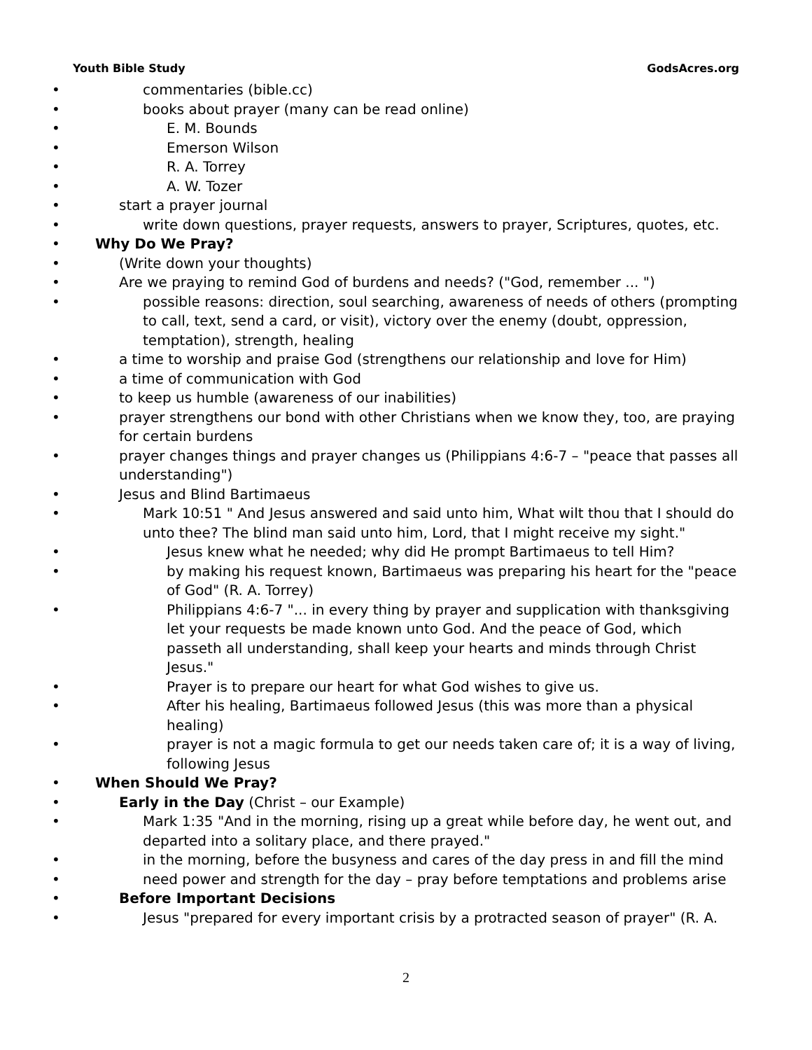Youth Bible Study GodsAcres.org
• commentaries (bible.cc)
• books about prayer (many can be read online)
• E. M. Bounds
• Emerson Wilson
• R. A. Torrey
• A. W. Tozer
• start a prayer journal
• write down questions, prayer requests, answers to prayer, Scriptures, quotes, etc.
• Why Do We Pray?
• (Write down your thoughts)
• Are we praying to remind God of burdens and needs? ("God, remember ... ")
• possible reasons: direction, soul searching, awareness of needs of others (prompting to call, text, send a card, or visit), victory over the enemy (doubt, oppression, temptation), strength, healing
• a time to worship and praise God (strengthens our relationship and love for Him)
• a time of communication with God
• to keep us humble (awareness of our inabilities)
• prayer strengthens our bond with other Christians when we know they, too, are praying for certain burdens
• prayer changes things and prayer changes us (Philippians 4:6-7 – "peace that passes all understanding")
• Jesus and Blind Bartimaeus
• Mark 10:51 " And Jesus answered and said unto him, What wilt thou that I should do unto thee? The blind man said unto him, Lord, that I might receive my sight."
• Jesus knew what he needed; why did He prompt Bartimaeus to tell Him?
• by making his request known, Bartimaeus was preparing his heart for the "peace of God" (R. A. Torrey)
• Philippians 4:6-7 "... in every thing by prayer and supplication with thanksgiving let your requests be made known unto God. And the peace of God, which passeth all understanding, shall keep your hearts and minds through Christ Jesus."
• Prayer is to prepare our heart for what God wishes to give us.
• After his healing, Bartimaeus followed Jesus (this was more than a physical healing)
• prayer is not a magic formula to get our needs taken care of; it is a way of living, following Jesus
• When Should We Pray?
• Early in the Day (Christ – our Example)
• Mark 1:35 "And in the morning, rising up a great while before day, he went out, and departed into a solitary place, and there prayed."
• in the morning, before the busyness and cares of the day press in and fill the mind
• need power and strength for the day – pray before temptations and problems arise
• Before Important Decisions
• Jesus "prepared for every important crisis by a protracted season of prayer" (R. A.
2